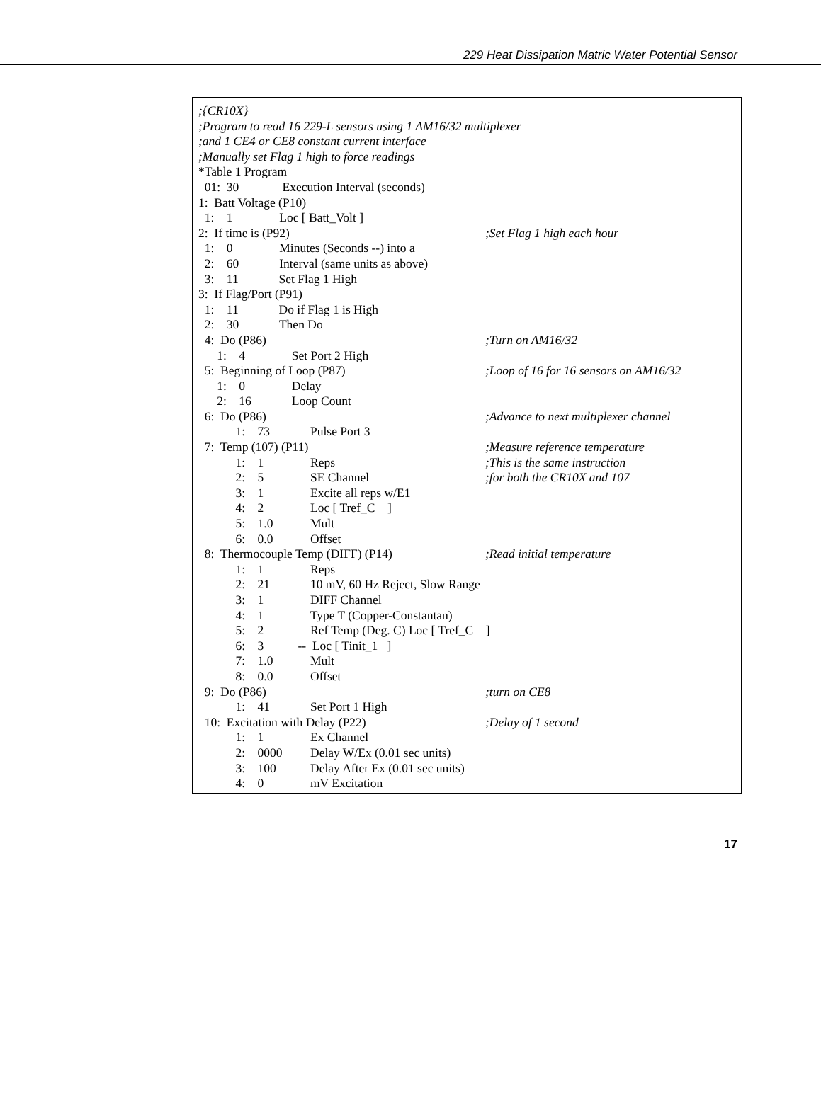229 Heat Dissipation Matric Water Potential Sensor
;{CR10X}
;Program to read 16 229-L sensors using 1 AM16/32 multiplexer
;and 1 CE4 or CE8 constant current interface
;Manually set Flag 1 high to force readings
*Table 1 Program
01: 30 Execution Interval (seconds)
1: Batt Voltage (P10)
1: 1 Loc [ Batt_Volt ]
2: If time is (P92);Set Flag 1 high each hour
1: 0 Minutes (Seconds --) into a
2: 60 Interval (same units as above)
3: 11 Set Flag 1 High
3: If Flag/Port (P91)
1: 11 Do if Flag 1 is High
2: 30 Then Do
4: Do (P86);Turn on AM16/32
1: 4 Set Port 2 High
5: Beginning of Loop (P87);Loop of 16 for 16 sensors on AM16/32
1: 0 Delay
2: 16 Loop Count
6: Do (P86);Advance to next multiplexer channel
1: 73 Pulse Port 3
7: Temp (107) (P11);Measure reference temperature
1: 1 Reps;This is the same instruction
2: 5 SE Channel;for both the CR10X and 107
3: 1 Excite all reps w/E1
4: 2 Loc [ Tref_C ]
5: 1.0 Mult
6: 0.0 Offset
8: Thermocouple Temp (DIFF) (P14);Read initial temperature
1: 1 Reps
2: 21 10 mV, 60 Hz Reject, Slow Range
3: 1 DIFF Channel
4: 1 Type T (Copper-Constantan)
5: 2 Ref Temp (Deg. C) Loc [ Tref_C ]
6: 3 -- Loc [ Tinit_1 ]
7: 1.0 Mult
8: 0.0 Offset
9: Do (P86);turn on CE8
1: 41 Set Port 1 High
10: Excitation with Delay (P22);Delay of 1 second
1: 1 Ex Channel
2: 0000 Delay W/Ex (0.01 sec units)
3: 100 Delay After Ex (0.01 sec units)
4: 0 mV Excitation
17